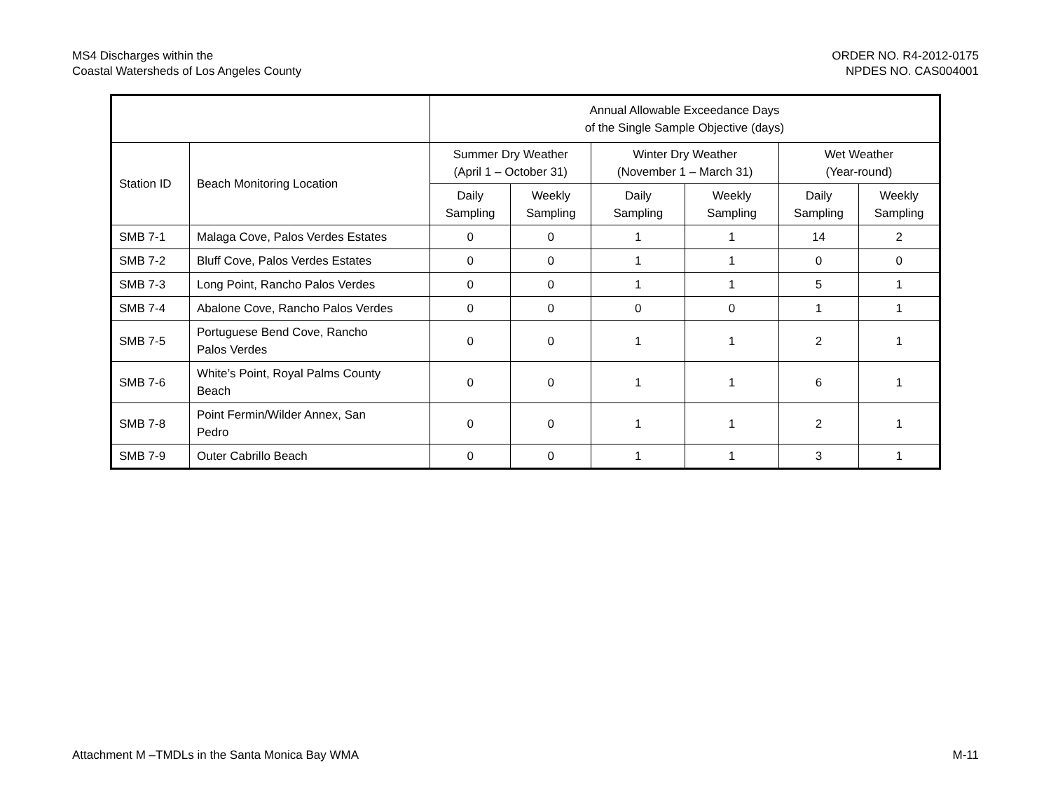MS4 Discharges within the
Coastal Watersheds of Los Angeles County
ORDER NO. R4-2012-0175
NPDES NO. CAS004001
| | | Annual Allowable Exceedance Days of the Single Sample Objective (days) | | | | | |
| --- | --- | --- | --- | --- | --- | --- | --- |
| Station ID | Beach Monitoring Location | Summer Dry Weather (April 1 – October 31) | | Winter Dry Weather (November 1 – March 31) | | Wet Weather (Year-round) | |
| | | Daily Sampling | Weekly Sampling | Daily Sampling | Weekly Sampling | Daily Sampling | Weekly Sampling |
| SMB 7-1 | Malaga Cove, Palos Verdes Estates | 0 | 0 | 1 | 1 | 14 | 2 |
| SMB 7-2 | Bluff Cove, Palos Verdes Estates | 0 | 0 | 1 | 1 | 0 | 0 |
| SMB 7-3 | Long Point, Rancho Palos Verdes | 0 | 0 | 1 | 1 | 5 | 1 |
| SMB 7-4 | Abalone Cove, Rancho Palos Verdes | 0 | 0 | 0 | 0 | 1 | 1 |
| SMB 7-5 | Portuguese Bend Cove, Rancho Palos Verdes | 0 | 0 | 1 | 1 | 2 | 1 |
| SMB 7-6 | White’s Point, Royal Palms County Beach | 0 | 0 | 1 | 1 | 6 | 1 |
| SMB 7-8 | Point Fermin/Wilder Annex, San Pedro | 0 | 0 | 1 | 1 | 2 | 1 |
| SMB 7-9 | Outer Cabrillo Beach | 0 | 0 | 1 | 1 | 3 | 1 |
Attachment M –TMDLs in the Santa Monica Bay WMA
M-11